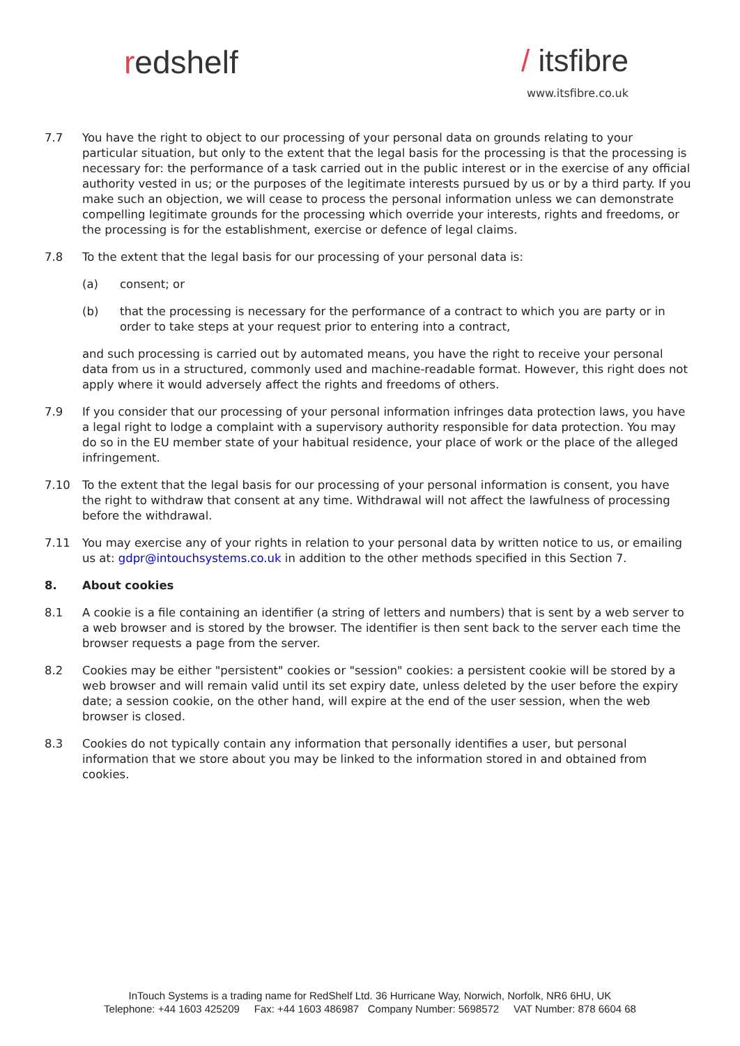redshelf / itsfibre
www.itsfibre.co.uk
7.7 You have the right to object to our processing of your personal data on grounds relating to your particular situation, but only to the extent that the legal basis for the processing is that the processing is necessary for: the performance of a task carried out in the public interest or in the exercise of any official authority vested in us; or the purposes of the legitimate interests pursued by us or by a third party. If you make such an objection, we will cease to process the personal information unless we can demonstrate compelling legitimate grounds for the processing which override your interests, rights and freedoms, or the processing is for the establishment, exercise or defence of legal claims.
7.8 To the extent that the legal basis for our processing of your personal data is:
(a) consent; or
(b) that the processing is necessary for the performance of a contract to which you are party or in order to take steps at your request prior to entering into a contract,
and such processing is carried out by automated means, you have the right to receive your personal data from us in a structured, commonly used and machine-readable format. However, this right does not apply where it would adversely affect the rights and freedoms of others.
7.9 If you consider that our processing of your personal information infringes data protection laws, you have a legal right to lodge a complaint with a supervisory authority responsible for data protection. You may do so in the EU member state of your habitual residence, your place of work or the place of the alleged infringement.
7.10 To the extent that the legal basis for our processing of your personal information is consent, you have the right to withdraw that consent at any time. Withdrawal will not affect the lawfulness of processing before the withdrawal.
7.11 You may exercise any of your rights in relation to your personal data by written notice to us, or emailing us at: gdpr@intouchsystems.co.uk in addition to the other methods specified in this Section 7.
8. About cookies
8.1 A cookie is a file containing an identifier (a string of letters and numbers) that is sent by a web server to a web browser and is stored by the browser. The identifier is then sent back to the server each time the browser requests a page from the server.
8.2 Cookies may be either "persistent" cookies or "session" cookies: a persistent cookie will be stored by a web browser and will remain valid until its set expiry date, unless deleted by the user before the expiry date; a session cookie, on the other hand, will expire at the end of the user session, when the web browser is closed.
8.3 Cookies do not typically contain any information that personally identifies a user, but personal information that we store about you may be linked to the information stored in and obtained from cookies.
InTouch Systems is a trading name for RedShelf Ltd. 36 Hurricane Way, Norwich, Norfolk, NR6 6HU, UK
Telephone: +44 1603 425209 Fax: +44 1603 486987 Company Number: 5698572 VAT Number: 878 6604 68